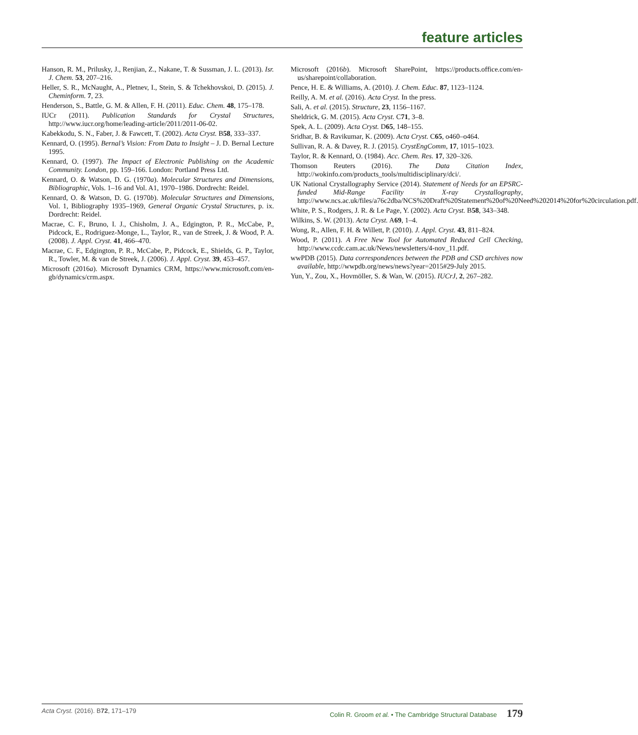feature articles
Hanson, R. M., Prilusky, J., Renjian, Z., Nakane, T. & Sussman, J. L. (2013). Isr. J. Chem. 53, 207–216.
Heller, S. R., McNaught, A., Pletnev, I., Stein, S. & Tchekhovskoi, D. (2015). J. Cheminform. 7, 23.
Henderson, S., Battle, G. M. & Allen, F. H. (2011). Educ. Chem. 48, 175–178.
IUCr (2011). Publication Standards for Crystal Structures, http://www.iucr.org/home/leading-article/2011/2011-06-02.
Kabekkodu, S. N., Faber, J. & Fawcett, T. (2002). Acta Cryst. B58, 333–337.
Kennard, O. (1995). Bernal’s Vision: From Data to Insight – J. D. Bernal Lecture 1995.
Kennard, O. (1997). The Impact of Electronic Publishing on the Academic Community. London, pp. 159–166. London: Portland Press Ltd.
Kennard, O. & Watson, D. G. (1970a). Molecular Structures and Dimensions, Bibliographic, Vols. 1–16 and Vol. A1, 1970–1986. Dordrecht: Reidel.
Kennard, O. & Watson, D. G. (1970b). Molecular Structures and Dimensions, Vol. 1, Bibliography 1935–1969, General Organic Crystal Structures, p. ix. Dordrecht: Reidel.
Macrae, C. F., Bruno, I. J., Chisholm, J. A., Edgington, P. R., McCabe, P., Pidcock, E., Rodriguez-Monge, L., Taylor, R., van de Streek, J. & Wood, P. A. (2008). J. Appl. Cryst. 41, 466–470.
Macrae, C. F., Edgington, P. R., McCabe, P., Pidcock, E., Shields, G. P., Taylor, R., Towler, M. & van de Streek, J. (2006). J. Appl. Cryst. 39, 453–457.
Microsoft (2016a). Microsoft Dynamics CRM, https://www.microsoft.com/en-gb/dynamics/crm.aspx.
Microsoft (2016b). Microsoft SharePoint, https://products.office.com/en-us/sharepoint/collaboration.
Pence, H. E. & Williams, A. (2010). J. Chem. Educ. 87, 1123–1124.
Reilly, A. M. et al. (2016). Acta Cryst. In the press.
Sali, A. et al. (2015). Structure, 23, 1156–1167.
Sheldrick, G. M. (2015). Acta Cryst. C71, 3–8.
Spek, A. L. (2009). Acta Cryst. D65, 148–155.
Sridhar, B. & Ravikumar, K. (2009). Acta Cryst. C65, o460–o464.
Sullivan, R. A. & Davey, R. J. (2015). CrystEngComm, 17, 1015–1023.
Taylor, R. & Kennard, O. (1984). Acc. Chem. Res. 17, 320–326.
Thomson Reuters (2016). The Data Citation Index, http://wokinfo.com/products_tools/multidisciplinary/dci/.
UK National Crystallography Service (2014). Statement of Needs for an EPSRC-funded Mid-Range Facility in X-ray Crystallography, http://www.ncs.ac.uk/files/a76c2dba/NCS%20Draft%20Statement%20of%20Need%202014%20for%20circulation.pdf.
White, P. S., Rodgers, J. R. & Le Page, Y. (2002). Acta Cryst. B58, 343–348.
Wilkins, S. W. (2013). Acta Cryst. A69, 1–4.
Wong, R., Allen, F. H. & Willett, P. (2010). J. Appl. Cryst. 43, 811–824.
Wood, P. (2011). A Free New Tool for Automated Reduced Cell Checking, http://www.ccdc.cam.ac.uk/News/newsletters/4-nov_11.pdf.
wwPDB (2015). Data correspondences between the PDB and CSD archives now available, http://wwpdb.org/news/news?year=2015#29-July 2015.
Yun, Y., Zou, X., Hovmöller, S. & Wan, W. (2015). IUCrJ, 2, 267–282.
Acta Cryst. (2016). B 72, 171–179 Colin R. Groom et al. • The Cambridge Structural Database 179